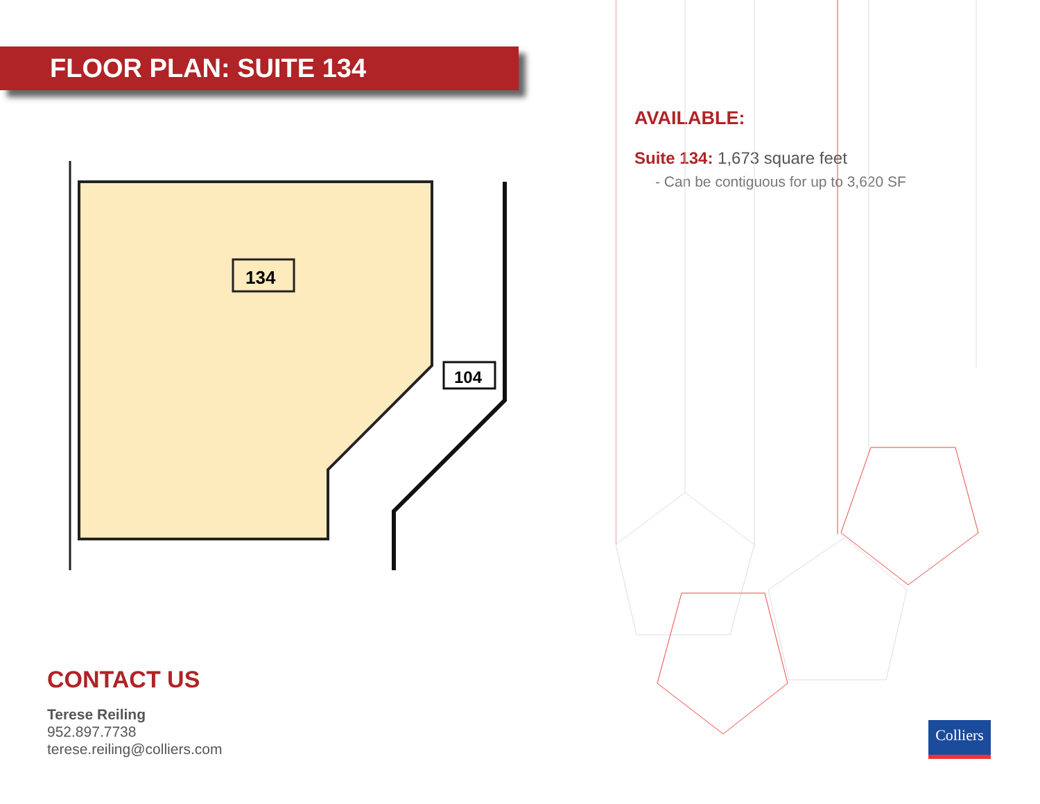FLOOR PLAN: SUITE 134
134
104
AVAILABLE:
Suite 134: 1,673 square feet
- Can be contiguous for up to 3,620 SF
CONTACT US
Terese Reiling
952.897.7738
terese.reiling@colliers.com
Colliers